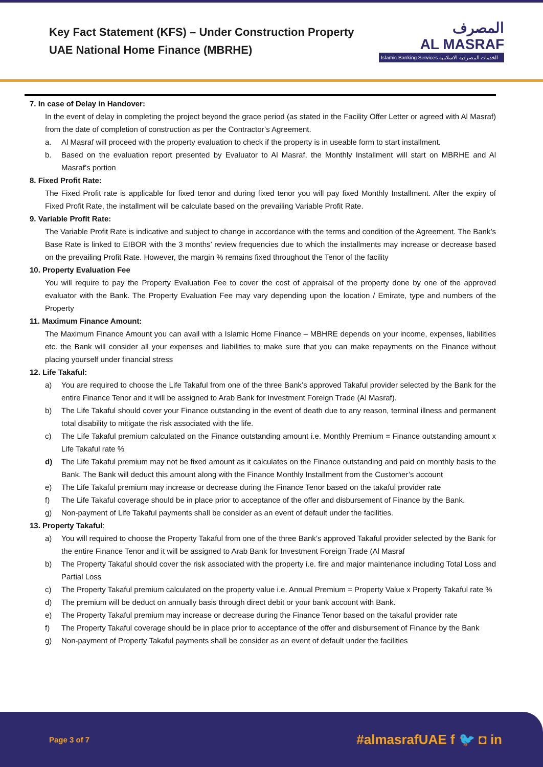Key Fact Statement (KFS) – Under Construction Property
UAE National Home Finance (MBRHE)
المصرف
AL MASRAF
Islamic Banking Services الخدمات المصرفية الاسلامية
7. In case of Delay in Handover:
In the event of delay in completing the project beyond the grace period (as stated in the Facility Offer Letter or agreed with Al Masraf) from the date of completion of construction as per the Contractor’s Agreement.
a. Al Masraf will proceed with the property evaluation to check if the property is in useable form to start installment.
b. Based on the evaluation report presented by Evaluator to Al Masraf, the Monthly Installment will start on MBRHE and Al Masraf’s portion
8. Fixed Profit Rate:
The Fixed Profit rate is applicable for fixed tenor and during fixed tenor you will pay fixed Monthly Installment. After the expiry of Fixed Profit Rate, the installment will be calculate based on the prevailing Variable Profit Rate.
9. Variable Profit Rate:
The Variable Profit Rate is indicative and subject to change in accordance with the terms and condition of the Agreement. The Bank’s Base Rate is linked to EIBOR with the 3 months’ review frequencies due to which the installments may increase or decrease based on the prevailing Profit Rate. However, the margin % remains fixed throughout the Tenor of the facility
10. Property Evaluation Fee
You will require to pay the Property Evaluation Fee to cover the cost of appraisal of the property done by one of the approved evaluator with the Bank. The Property Evaluation Fee may vary depending upon the location / Emirate, type and numbers of the Property
11. Maximum Finance Amount:
The Maximum Finance Amount you can avail with a Islamic Home Finance – MBHRE depends on your income, expenses, liabilities etc. the Bank will consider all your expenses and liabilities to make sure that you can make repayments on the Finance without placing yourself under financial stress
12. Life Takaful:
a) You are required to choose the Life Takaful from one of the three Bank’s approved Takaful provider selected by the Bank for the entire Finance Tenor and it will be assigned to Arab Bank for Investment Foreign Trade (Al Masraf).
b) The Life Takaful should cover your Finance outstanding in the event of death due to any reason, terminal illness and permanent total disability to mitigate the risk associated with the life.
c) The Life Takaful premium calculated on the Finance outstanding amount i.e. Monthly Premium = Finance outstanding amount x Life Takaful rate %
d) The Life Takaful premium may not be fixed amount as it calculates on the Finance outstanding and paid on monthly basis to the Bank. The Bank will deduct this amount along with the Finance Monthly Installment from the Customer’s account
e) The Life Takaful premium may increase or decrease during the Finance Tenor based on the takaful provider rate
f) The Life Takaful coverage should be in place prior to acceptance of the offer and disbursement of Finance by the Bank.
g) Non-payment of Life Takaful payments shall be consider as an event of default under the facilities.
13. Property Takaful:
a) You will required to choose the Property Takaful from one of the three Bank’s approved Takaful provider selected by the Bank for the entire Finance Tenor and it will be assigned to Arab Bank for Investment Foreign Trade (Al Masraf
b) The Property Takaful should cover the risk associated with the property i.e. fire and major maintenance including Total Loss and Partial Loss
c) The Property Takaful premium calculated on the property value i.e. Annual Premium = Property Value x Property Takaful rate %
d) The premium will be deduct on annually basis through direct debit or your bank account with Bank.
e) The Property Takaful premium may increase or decrease during the Finance Tenor based on the takaful provider rate
f) The Property Takaful coverage should be in place prior to acceptance of the offer and disbursement of Finance by the Bank
g) Non-payment of Property Takaful payments shall be consider as an event of default under the facilities
Page 3 of 7 #almasrafUAE f 🐦 ◘ in